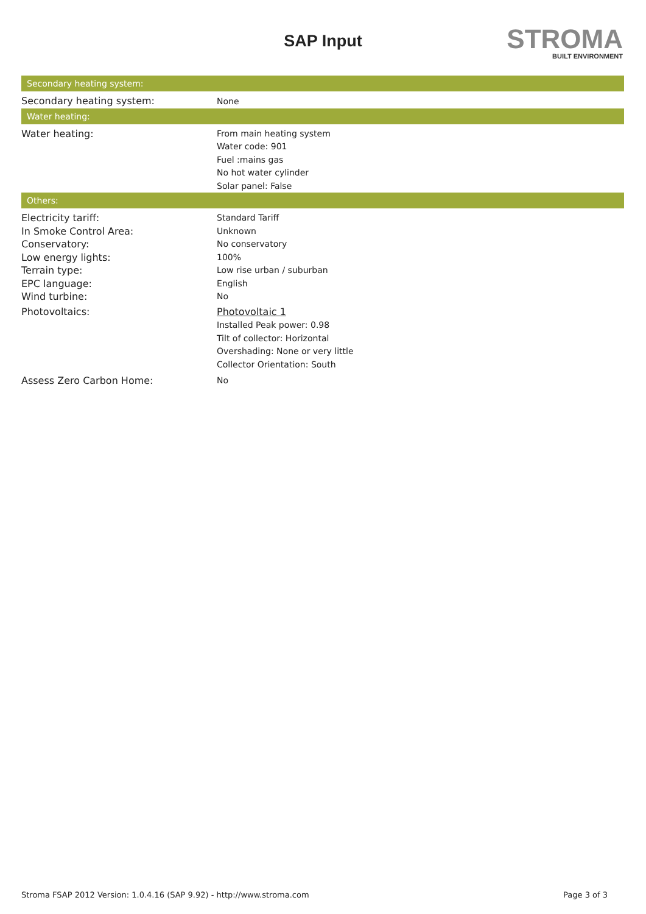SAP Input
STROMA
BUILT ENVIRONMENT
| Secondary heating system: | |
| --- | --- |
| Secondary heating system: | None |
| Water heating: | |
| Water heating: | From main heating system Water code: 901 Fuel :mains gas No hot water cylinder Solar panel: False |
| Others: | |
| Electricity tariff: In Smoke Control Area: Conservatory: Low energy lights: Terrain type: EPC language: Wind turbine: | Standard Tariff Unknown No conservatory 100% Low rise urban / suburban English No |
| Photovoltaics: | Photovoltaic 1 Installed Peak power: 0.98 Tilt of collector: Horizontal Overshading: None or very little Collector Orientation: South |
| Assess Zero Carbon Home: | No |
Stroma FSAP 2012 Version: 1.0.4.16 (SAP 9.92) - http://www.stroma.com Page 3 of 3